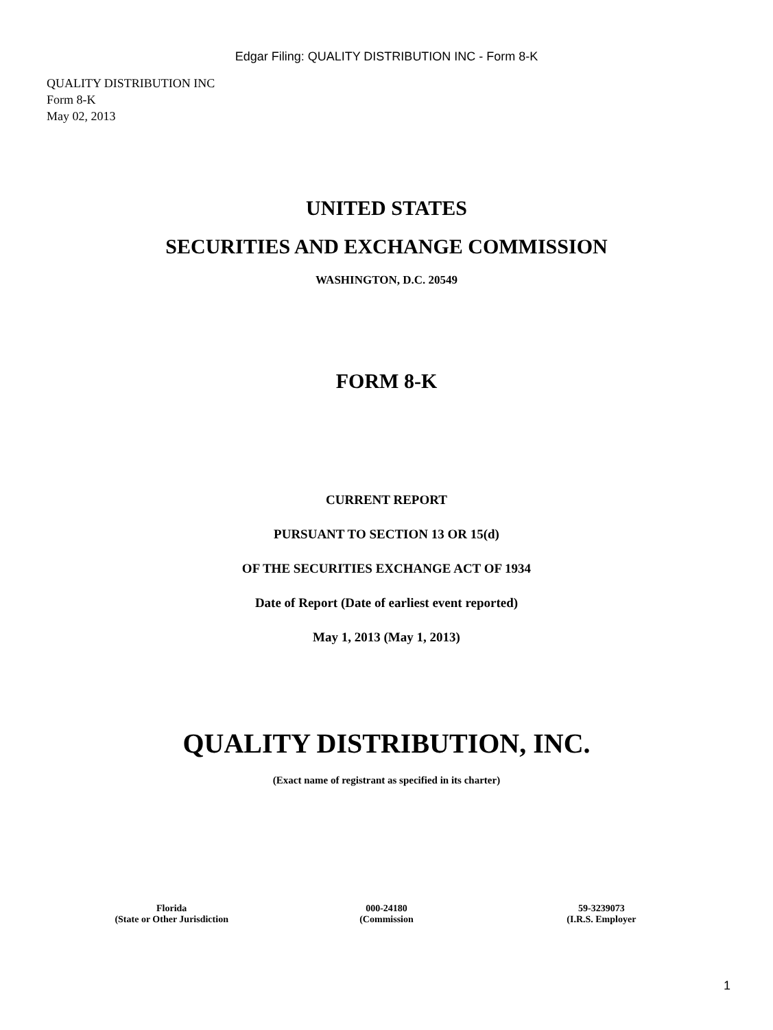Edgar Filing: QUALITY DISTRIBUTION INC - Form 8-K
QUALITY DISTRIBUTION INC
Form 8-K
May 02, 2013
UNITED STATES
SECURITIES AND EXCHANGE COMMISSION
WASHINGTON, D.C. 20549
FORM 8-K
CURRENT REPORT
PURSUANT TO SECTION 13 OR 15(d)
OF THE SECURITIES EXCHANGE ACT OF 1934
Date of Report (Date of earliest event reported)
May 1, 2013 (May 1, 2013)
QUALITY DISTRIBUTION, INC.
(Exact name of registrant as specified in its charter)
| Florida | 000-24180 | 59-3239073 |
| (State or Other Jurisdiction | (Commission | (I.R.S. Employer |
1